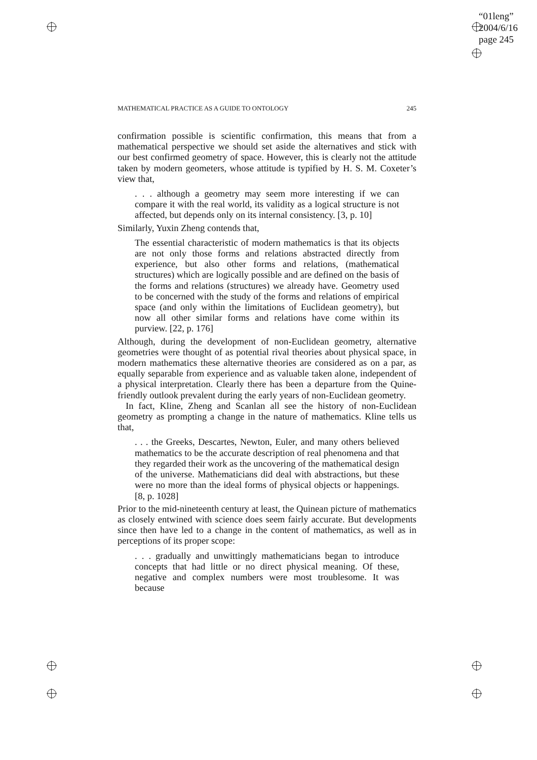“01leng”
2004/6/16
page 245
MATHEMATICAL PRACTICE AS A GUIDE TO ONTOLOGY 245
confirmation possible is scientific confirmation, this means that from a mathematical perspective we should set aside the alternatives and stick with our best confirmed geometry of space. However, this is clearly not the attitude taken by modern geometers, whose attitude is typified by H. S. M. Coxeter’s view that,
. . . although a geometry may seem more interesting if we can compare it with the real world, its validity as a logical structure is not affected, but depends only on its internal consistency. [3, p. 10]
Similarly, Yuxin Zheng contends that,
The essential characteristic of modern mathematics is that its objects are not only those forms and relations abstracted directly from experience, but also other forms and relations, (mathematical structures) which are logically possible and are defined on the basis of the forms and relations (structures) we already have. Geometry used to be concerned with the study of the forms and relations of empirical space (and only within the limitations of Euclidean geometry), but now all other similar forms and relations have come within its purview. [22, p. 176]
Although, during the development of non-Euclidean geometry, alternative geometries were thought of as potential rival theories about physical space, in modern mathematics these alternative theories are considered as on a par, as equally separable from experience and as valuable taken alone, independent of a physical interpretation. Clearly there has been a departure from the Quine-friendly outlook prevalent during the early years of non-Euclidean geometry.
In fact, Kline, Zheng and Scanlan all see the history of non-Euclidean geometry as prompting a change in the nature of mathematics. Kline tells us that,
. . . the Greeks, Descartes, Newton, Euler, and many others believed mathematics to be the accurate description of real phenomena and that they regarded their work as the uncovering of the mathematical design of the universe. Mathematicians did deal with abstractions, but these were no more than the ideal forms of physical objects or happenings. [8, p. 1028]
Prior to the mid-nineteenth century at least, the Quinean picture of mathematics as closely entwined with science does seem fairly accurate. But developments since then have led to a change in the content of mathematics, as well as in perceptions of its proper scope:
. . . gradually and unwittingly mathematicians began to introduce concepts that had little or no direct physical meaning. Of these, negative and complex numbers were most troublesome. It was because